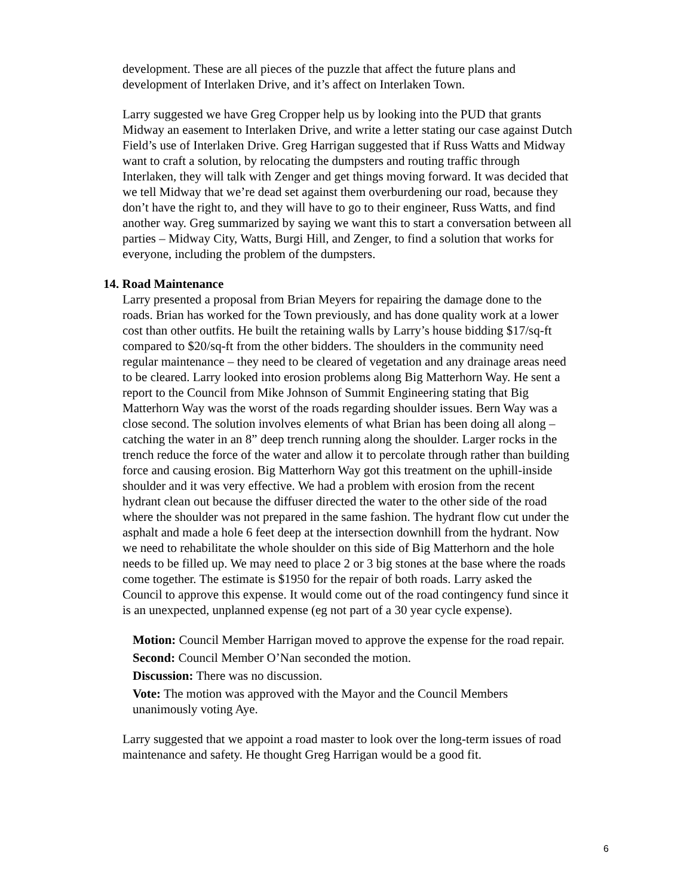development. These are all pieces of the puzzle that affect the future plans and development of Interlaken Drive, and it’s affect on Interlaken Town.
Larry suggested we have Greg Cropper help us by looking into the PUD that grants Midway an easement to Interlaken Drive, and write a letter stating our case against Dutch Field’s use of Interlaken Drive. Greg Harrigan suggested that if Russ Watts and Midway want to craft a solution, by relocating the dumpsters and routing traffic through Interlaken, they will talk with Zenger and get things moving forward. It was decided that we tell Midway that we’re dead set against them overburdening our road, because they don’t have the right to, and they will have to go to their engineer, Russ Watts, and find another way. Greg summarized by saying we want this to start a conversation between all parties – Midway City, Watts, Burgi Hill, and Zenger, to find a solution that works for everyone, including the problem of the dumpsters.
14. Road Maintenance
Larry presented a proposal from Brian Meyers for repairing the damage done to the roads. Brian has worked for the Town previously, and has done quality work at a lower cost than other outfits. He built the retaining walls by Larry’s house bidding $17/sq-ft compared to $20/sq-ft from the other bidders. The shoulders in the community need regular maintenance – they need to be cleared of vegetation and any drainage areas need to be cleared. Larry looked into erosion problems along Big Matterhorn Way. He sent a report to the Council from Mike Johnson of Summit Engineering stating that Big Matterhorn Way was the worst of the roads regarding shoulder issues. Bern Way was a close second. The solution involves elements of what Brian has been doing all along – catching the water in an 8” deep trench running along the shoulder. Larger rocks in the trench reduce the force of the water and allow it to percolate through rather than building force and causing erosion. Big Matterhorn Way got this treatment on the uphill-inside shoulder and it was very effective. We had a problem with erosion from the recent hydrant clean out because the diffuser directed the water to the other side of the road where the shoulder was not prepared in the same fashion. The hydrant flow cut under the asphalt and made a hole 6 feet deep at the intersection downhill from the hydrant. Now we need to rehabilitate the whole shoulder on this side of Big Matterhorn and the hole needs to be filled up. We may need to place 2 or 3 big stones at the base where the roads come together. The estimate is $1950 for the repair of both roads. Larry asked the Council to approve this expense. It would come out of the road contingency fund since it is an unexpected, unplanned expense (eg not part of a 30 year cycle expense).
Motion: Council Member Harrigan moved to approve the expense for the road repair.
Second: Council Member O’Nan seconded the motion.
Discussion: There was no discussion.
Vote: The motion was approved with the Mayor and the Council Members unanimously voting Aye.
Larry suggested that we appoint a road master to look over the long-term issues of road maintenance and safety. He thought Greg Harrigan would be a good fit.
6